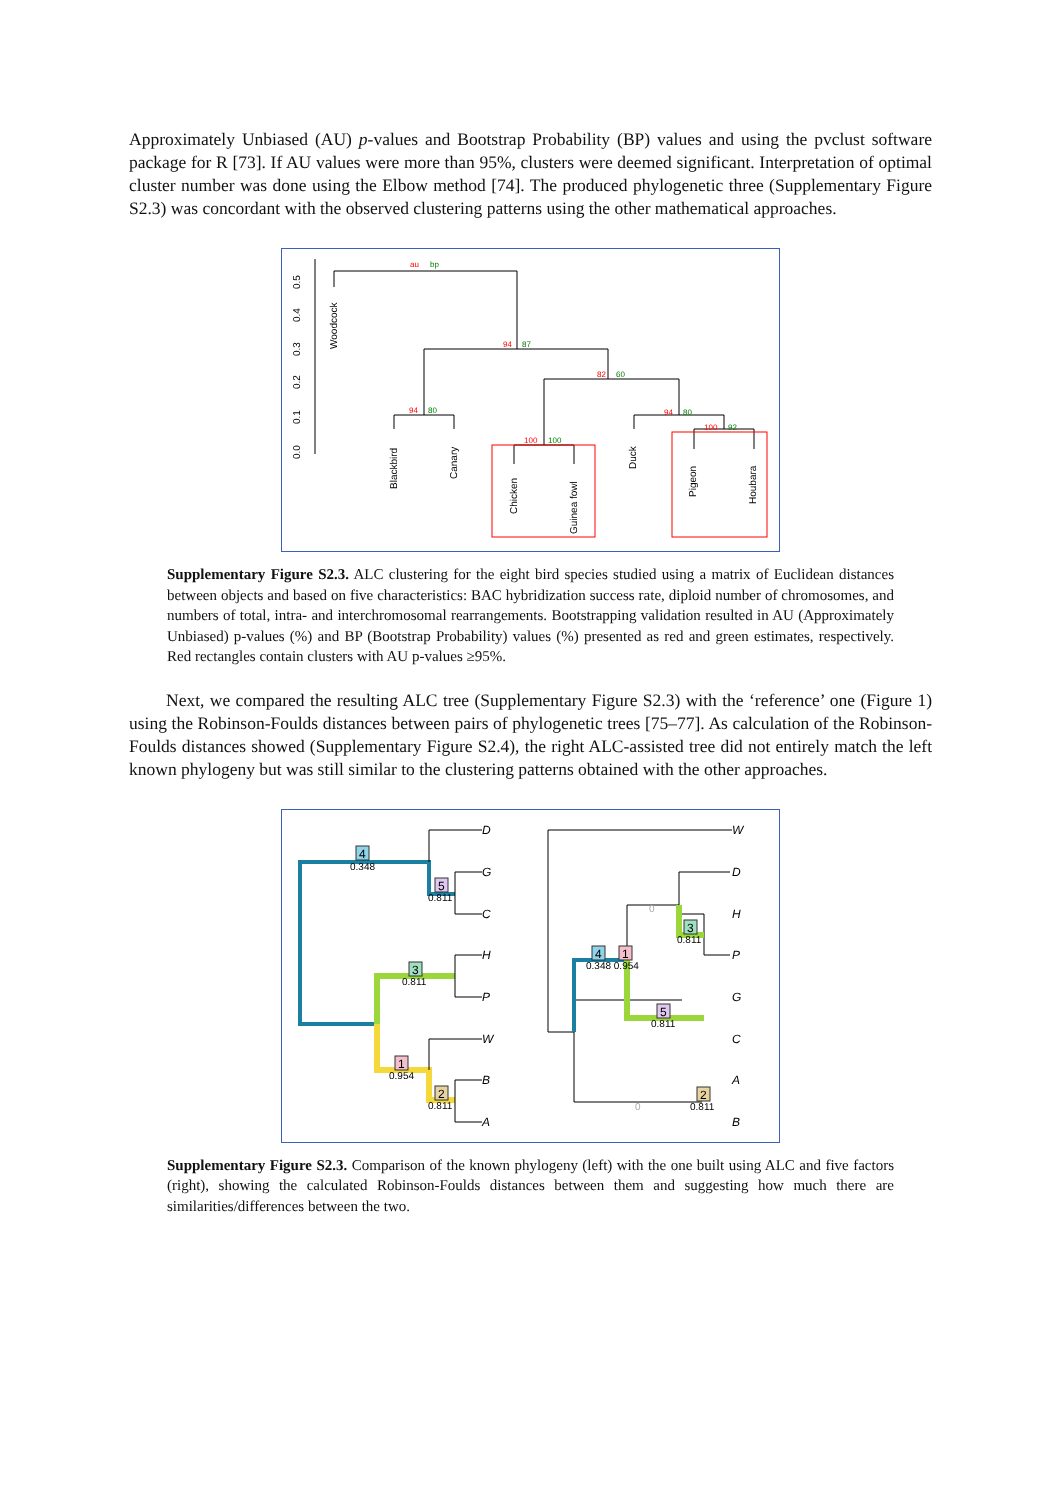Approximately Unbiased (AU) p-values and Bootstrap Probability (BP) values and using the pvclust software package for R [73]. If AU values were more than 95%, clusters were deemed significant. Interpretation of optimal cluster number was done using the Elbow method [74]. The produced phylogenetic three (Supplementary Figure S2.3) was concordant with the observed clustering patterns using the other mathematical approaches.
0.0
0.1
0.2
0.3
0.4
0.5
au
bp
94
87
82
60
94
80
94
80
100
100
100
92
Woodcock
Blackbird
Canary
Chicken
Guinea fowl
Duck
Pigeon
Houbara
Supplementary Figure S2.3. ALC clustering for the eight bird species studied using a matrix of Euclidean distances between objects and based on five characteristics: BAC hybridization success rate, diploid number of chromosomes, and numbers of total, intra- and interchromosomal rearrangements. Bootstrapping validation resulted in AU (Approximately Unbiased) p-values (%) and BP (Bootstrap Probability) values (%) presented as red and green estimates, respectively. Red rectangles contain clusters with AU p-values ≥95%.
Next, we compared the resulting ALC tree (Supplementary Figure S2.3) with the ‘reference’ one (Figure 1) using the Robinson-Foulds distances between pairs of phylogenetic trees [75–77]. As calculation of the Robinson-Foulds distances showed (Supplementary Figure S2.4), the right ALC-assisted tree did not entirely match the left known phylogeny but was still similar to the clustering patterns obtained with the other approaches.
4
0.348
5
0.811
3
0.811
1
0.954
2
0.811
D
G
C
H
P
W
B
A
4
1
0.348 0.954
3
0.811
5
0.811
2
0.811
0
0
W
D
H
P
G
C
A
B
Supplementary Figure S2.3. Comparison of the known phylogeny (left) with the one built using ALC and five factors (right), showing the calculated Robinson-Foulds distances between them and suggesting how much there are similarities/differences between the two.